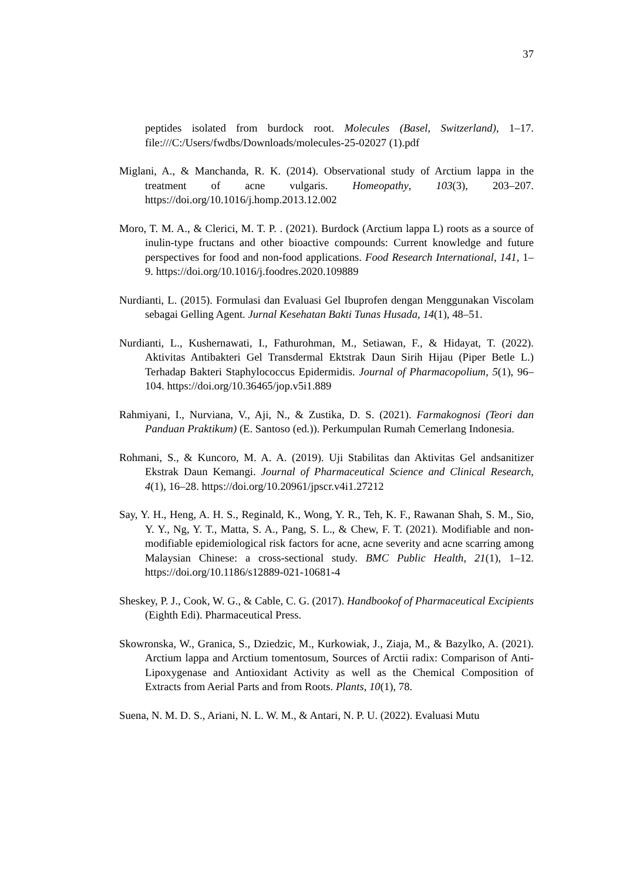37
peptides isolated from burdock root. Molecules (Basel, Switzerland), 1–17. file:///C:/Users/fwdbs/Downloads/molecules-25-02027 (1).pdf
Miglani, A., & Manchanda, R. K. (2014). Observational study of Arctium lappa in the treatment of acne vulgaris. Homeopathy, 103(3), 203–207. https://doi.org/10.1016/j.homp.2013.12.002
Moro, T. M. A., & Clerici, M. T. P. . (2021). Burdock (Arctium lappa L) roots as a source of inulin-type fructans and other bioactive compounds: Current knowledge and future perspectives for food and non-food applications. Food Research International, 141, 1–9. https://doi.org/10.1016/j.foodres.2020.109889
Nurdianti, L. (2015). Formulasi dan Evaluasi Gel Ibuprofen dengan Menggunakan Viscolam sebagai Gelling Agent. Jurnal Kesehatan Bakti Tunas Husada, 14(1), 48–51.
Nurdianti, L., Kushernawati, I., Fathurohman, M., Setiawan, F., & Hidayat, T. (2022). Aktivitas Antibakteri Gel Transdermal Ektstrak Daun Sirih Hijau (Piper Betle L.) Terhadap Bakteri Staphylococcus Epidermidis. Journal of Pharmacopolium, 5(1), 96–104. https://doi.org/10.36465/jop.v5i1.889
Rahmiyani, I., Nurviana, V., Aji, N., & Zustika, D. S. (2021). Farmakognosi (Teori dan Panduan Praktikum) (E. Santoso (ed.)). Perkumpulan Rumah Cemerlang Indonesia.
Rohmani, S., & Kuncoro, M. A. A. (2019). Uji Stabilitas dan Aktivitas Gel andsanitizer Ekstrak Daun Kemangi. Journal of Pharmaceutical Science and Clinical Research, 4(1), 16–28. https://doi.org/10.20961/jpscr.v4i1.27212
Say, Y. H., Heng, A. H. S., Reginald, K., Wong, Y. R., Teh, K. F., Rawanan Shah, S. M., Sio, Y. Y., Ng, Y. T., Matta, S. A., Pang, S. L., & Chew, F. T. (2021). Modifiable and non-modifiable epidemiological risk factors for acne, acne severity and acne scarring among Malaysian Chinese: a cross-sectional study. BMC Public Health, 21(1), 1–12. https://doi.org/10.1186/s12889-021-10681-4
Sheskey, P. J., Cook, W. G., & Cable, C. G. (2017). Handbookof of Pharmaceutical Excipients (Eighth Edi). Pharmaceutical Press.
Skowronska, W., Granica, S., Dziedzic, M., Kurkowiak, J., Ziaja, M., & Bazylko, A. (2021). Arctium lappa and Arctium tomentosum, Sources of Arctii radix: Comparison of Anti-Lipoxygenase and Antioxidant Activity as well as the Chemical Composition of Extracts from Aerial Parts and from Roots. Plants, 10(1), 78.
Suena, N. M. D. S., Ariani, N. L. W. M., & Antari, N. P. U. (2022). Evaluasi Mutu